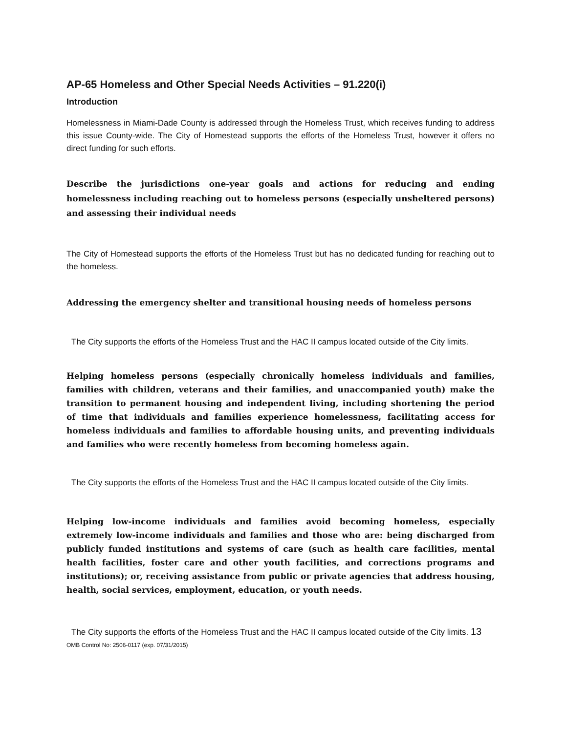AP-65 Homeless and Other Special Needs Activities – 91.220(i)
Introduction
Homelessness in Miami-Dade County is addressed through the Homeless Trust, which receives funding to address this issue County-wide. The City of Homestead supports the efforts of the Homeless Trust, however it offers no direct funding for such efforts.
Describe the jurisdictions one-year goals and actions for reducing and ending homelessness including reaching out to homeless persons (especially unsheltered persons) and assessing their individual needs
The City of Homestead supports the efforts of the Homeless Trust but has no dedicated funding for reaching out to the homeless.
Addressing the emergency shelter and transitional housing needs of homeless persons
The City supports the efforts of the Homeless Trust and the HAC II campus located outside of the City limits.
Helping homeless persons (especially chronically homeless individuals and families, families with children, veterans and their families, and unaccompanied youth) make the transition to permanent housing and independent living, including shortening the period of time that individuals and families experience homelessness, facilitating access for homeless individuals and families to affordable housing units, and preventing individuals and families who were recently homeless from becoming homeless again.
The City supports the efforts of the Homeless Trust and the HAC II campus located outside of the City limits.
Helping low-income individuals and families avoid becoming homeless, especially extremely low-income individuals and families and those who are: being discharged from publicly funded institutions and systems of care (such as health care facilities, mental health facilities, foster care and other youth facilities, and corrections programs and institutions); or, receiving assistance from public or private agencies that address housing, health, social services, employment, education, or youth needs.
The City supports the efforts of the Homeless Trust and the HAC II campus located outside of the City limits. 13
OMB Control No: 2506-0117 (exp. 07/31/2015)